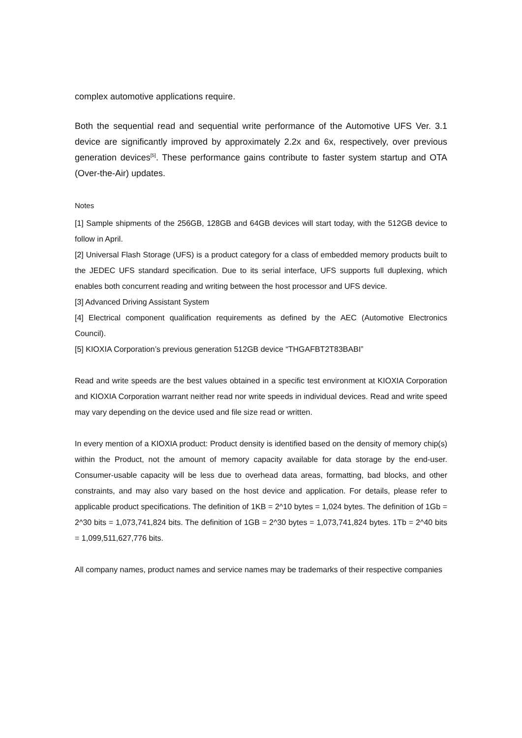complex automotive applications require.
Both the sequential read and sequential write performance of the Automotive UFS Ver. 3.1 device are significantly improved by approximately 2.2x and 6x, respectively, over previous generation devices<sup>[5]</sup>. These performance gains contribute to faster system startup and OTA (Over-the-Air) updates.
Notes
[1] Sample shipments of the 256GB, 128GB and 64GB devices will start today, with the 512GB device to follow in April.
[2] Universal Flash Storage (UFS) is a product category for a class of embedded memory products built to the JEDEC UFS standard specification. Due to its serial interface, UFS supports full duplexing, which enables both concurrent reading and writing between the host processor and UFS device.
[3] Advanced Driving Assistant System
[4] Electrical component qualification requirements as defined by the AEC (Automotive Electronics Council).
[5] KIOXIA Corporation’s previous generation 512GB device “THGAFBT2T83BABI”
Read and write speeds are the best values obtained in a specific test environment at KIOXIA Corporation and KIOXIA Corporation warrant neither read nor write speeds in individual devices. Read and write speed may vary depending on the device used and file size read or written.
In every mention of a KIOXIA product: Product density is identified based on the density of memory chip(s) within the Product, not the amount of memory capacity available for data storage by the end-user. Consumer-usable capacity will be less due to overhead data areas, formatting, bad blocks, and other constraints, and may also vary based on the host device and application. For details, please refer to applicable product specifications. The definition of 1KB = 2^10 bytes = 1,024 bytes. The definition of 1Gb = 2^30 bits = 1,073,741,824 bits. The definition of 1GB = 2^30 bytes = 1,073,741,824 bytes. 1Tb = 2^40 bits = 1,099,511,627,776 bits.
All company names, product names and service names may be trademarks of their respective companies